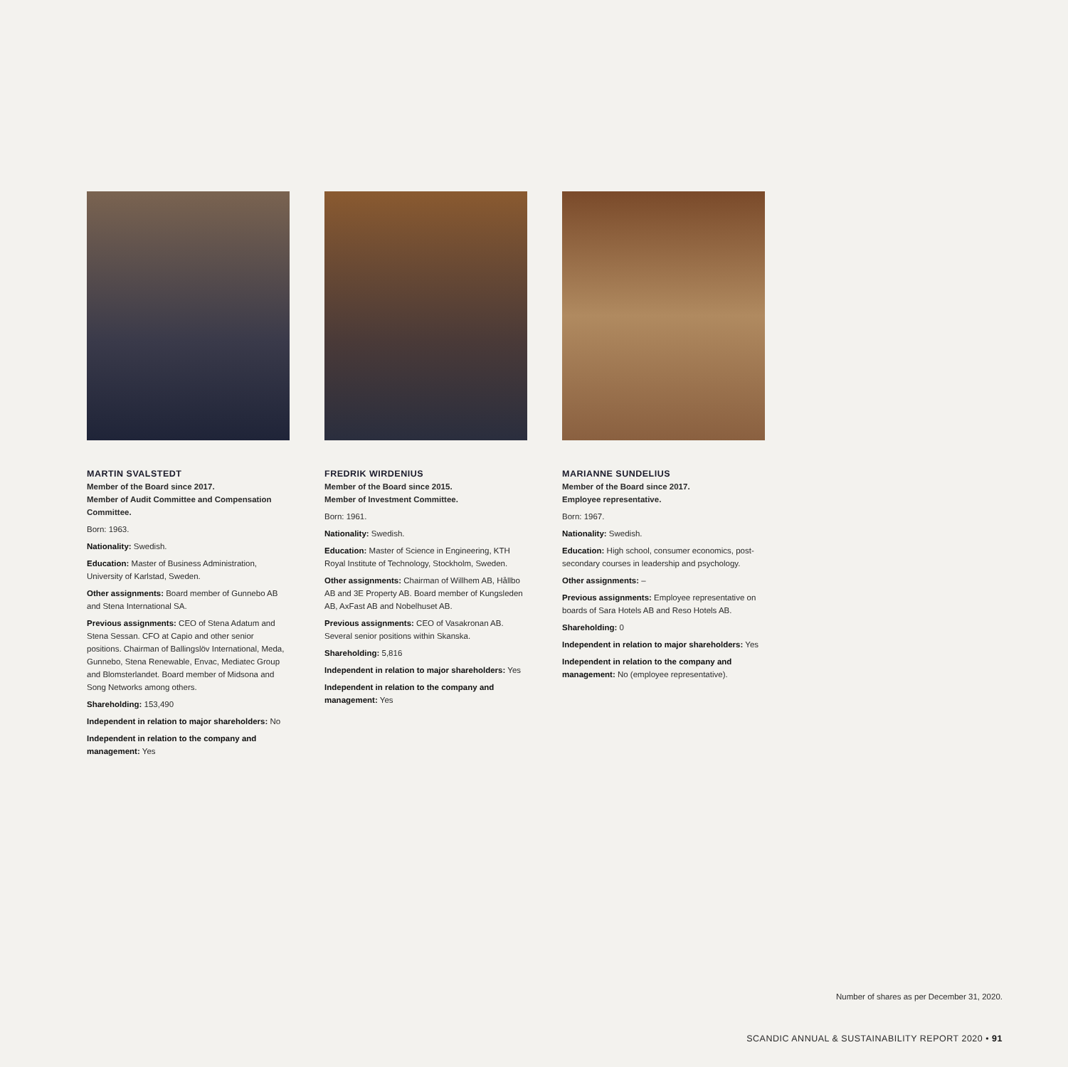MARTIN SVALSTEDT
Member of the Board since 2017.
Member of Audit Committee and Compensation Committee.
Born: 1963.
Nationality: Swedish.
Education: Master of Business Administration, University of Karlstad, Sweden.
Other assignments: Board member of Gunnebo AB and Stena International SA.
Previous assignments: CEO of Stena Adatum and Stena Sessan. CFO at Capio and other senior positions. Chairman of Ballingslöv International, Meda, Gunnebo, Stena Renewable, Envac, Mediatec Group and Blomsterlandet. Board member of Midsona and Song Networks among others.
Shareholding: 153,490
Independent in relation to major shareholders: No
Independent in relation to the company and management: Yes
FREDRIK WIRDENIUS
Member of the Board since 2015.
Member of Investment Committee.
Born: 1961.
Nationality: Swedish.
Education: Master of Science in Engineering, KTH Royal Institute of Technology, Stockholm, Sweden.
Other assignments: Chairman of Willhem AB, Hållbo AB and 3E Property AB. Board member of Kungsleden AB, AxFast AB and Nobelhuset AB.
Previous assignments: CEO of Vasakronan AB. Several senior positions within Skanska.
Shareholding: 5,816
Independent in relation to major shareholders: Yes
Independent in relation to the company and management: Yes
MARIANNE SUNDELIUS
Member of the Board since 2017.
Employee representative.
Born: 1967.
Nationality: Swedish.
Education: High school, consumer economics, post-secondary courses in leadership and psychology.
Other assignments: –
Previous assignments: Employee representative on boards of Sara Hotels AB and Reso Hotels AB.
Shareholding: 0
Independent in relation to major shareholders: Yes
Independent in relation to the company and management: No (employee representative).
Number of shares as per December 31, 2020.
SCANDIC ANNUAL & SUSTAINABILITY REPORT 2020 • 91